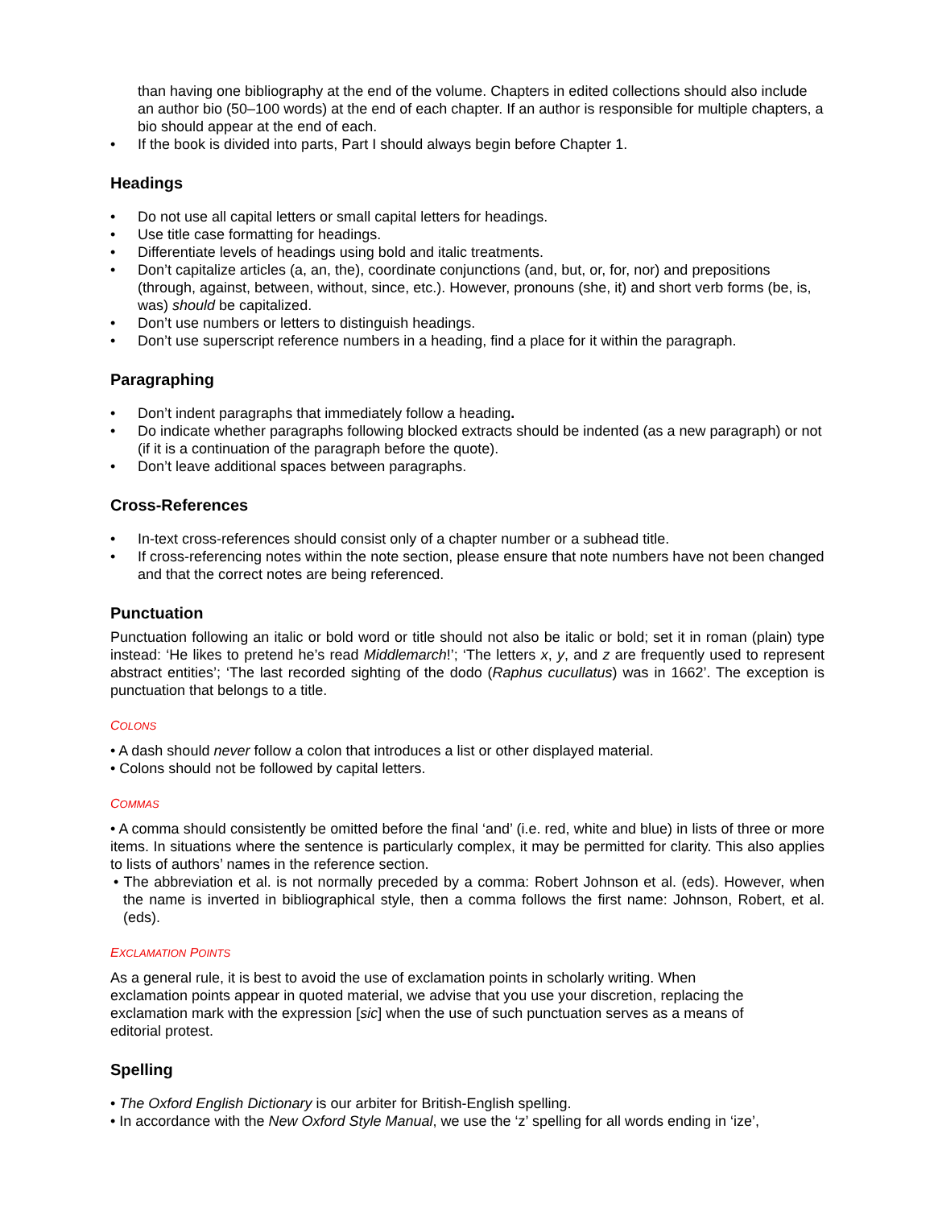than having one bibliography at the end of the volume. Chapters in edited collections should also include an author bio (50–100 words) at the end of each chapter. If an author is responsible for multiple chapters, a bio should appear at the end of each.
• If the book is divided into parts, Part I should always begin before Chapter 1.
Headings
• Do not use all capital letters or small capital letters for headings.
• Use title case formatting for headings.
• Differentiate levels of headings using bold and italic treatments.
• Don’t capitalize articles (a, an, the), coordinate conjunctions (and, but, or, for, nor) and prepositions (through, against, between, without, since, etc.). However, pronouns (she, it) and short verb forms (be, is, was) should be capitalized.
• Don’t use numbers or letters to distinguish headings.
• Don’t use superscript reference numbers in a heading, find a place for it within the paragraph.
Paragraphing
• Don’t indent paragraphs that immediately follow a heading.
• Do indicate whether paragraphs following blocked extracts should be indented (as a new paragraph) or not (if it is a continuation of the paragraph before the quote).
• Don’t leave additional spaces between paragraphs.
Cross-References
• In-text cross-references should consist only of a chapter number or a subhead title.
• If cross-referencing notes within the note section, please ensure that note numbers have not been changed and that the correct notes are being referenced.
Punctuation
Punctuation following an italic or bold word or title should not also be italic or bold; set it in roman (plain) type instead: ‘He likes to pretend he’s read Middlemarch!’; ‘The letters x, y, and z are frequently used to represent abstract entities’; ‘The last recorded sighting of the dodo (Raphus cucullatus) was in 1662’. The exception is punctuation that belongs to a title.
COLONS
• A dash should never follow a colon that introduces a list or other displayed material.
• Colons should not be followed by capital letters.
COMMAS
• A comma should consistently be omitted before the final ‘and’ (i.e. red, white and blue) in lists of three or more items. In situations where the sentence is particularly complex, it may be permitted for clarity. This also applies to lists of authors’ names in the reference section.
• The abbreviation et al. is not normally preceded by a comma: Robert Johnson et al. (eds). However, when the name is inverted in bibliographical style, then a comma follows the first name: Johnson, Robert, et al. (eds).
EXCLAMATION POINTS
As a general rule, it is best to avoid the use of exclamation points in scholarly writing. When exclamation points appear in quoted material, we advise that you use your discretion, replacing the exclamation mark with the expression [sic] when the use of such punctuation serves as a means of editorial protest.
Spelling
• The Oxford English Dictionary is our arbiter for British-English spelling.
• In accordance with the New Oxford Style Manual, we use the ‘z’ spelling for all words ending in ‘ize’,